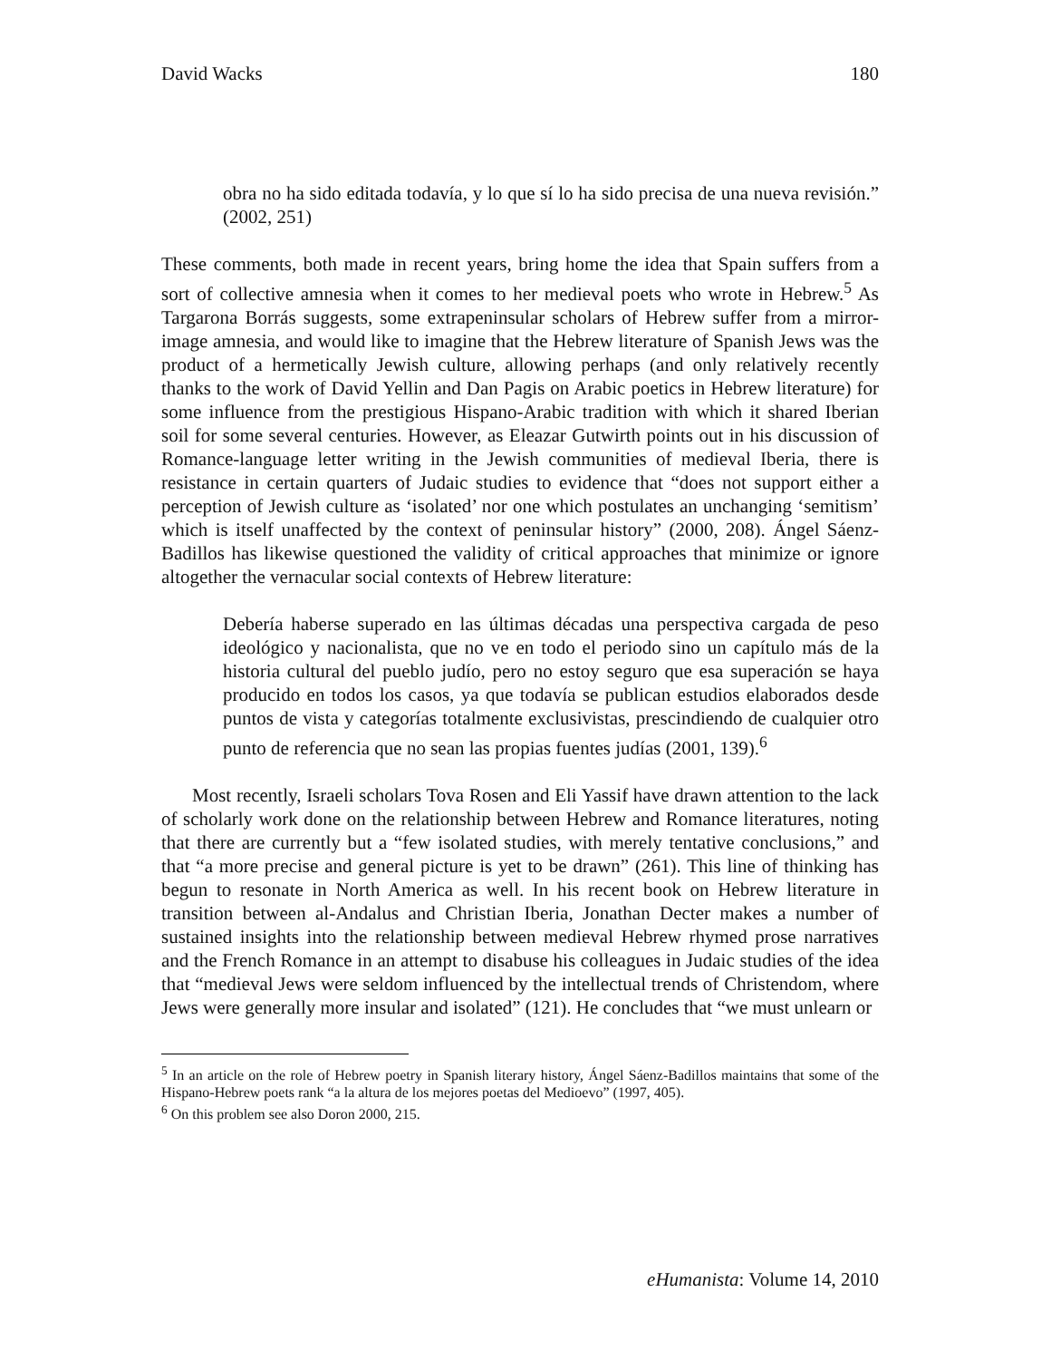David Wacks 180
obra no ha sido editada todavía, y lo que sí lo ha sido precisa de una nueva revisión.” (2002, 251)
These comments, both made in recent years, bring home the idea that Spain suffers from a sort of collective amnesia when it comes to her medieval poets who wrote in Hebrew.<sup>5</sup> As Targarona Borrás suggests, some extrapeninsular scholars of Hebrew suffer from a mirror-image amnesia, and would like to imagine that the Hebrew literature of Spanish Jews was the product of a hermetically Jewish culture, allowing perhaps (and only relatively recently thanks to the work of David Yellin and Dan Pagis on Arabic poetics in Hebrew literature) for some influence from the prestigious Hispano-Arabic tradition with which it shared Iberian soil for some several centuries. However, as Eleazar Gutwirth points out in his discussion of Romance-language letter writing in the Jewish communities of medieval Iberia, there is resistance in certain quarters of Judaic studies to evidence that “does not support either a perception of Jewish culture as ‘isolated’ nor one which postulates an unchanging ‘semitism’ which is itself unaffected by the context of peninsular history” (2000, 208). Ángel Sáenz-Badillos has likewise questioned the validity of critical approaches that minimize or ignore altogether the vernacular social contexts of Hebrew literature:
Debería haberse superado en las últimas décadas una perspectiva cargada de peso ideológico y nacionalista, que no ve en todo el periodo sino un capítulo más de la historia cultural del pueblo judío, pero no estoy seguro que esa superación se haya producido en todos los casos, ya que todavía se publican estudios elaborados desde puntos de vista y categorías totalmente exclusivistas, prescindiendo de cualquier otro punto de referencia que no sean las propias fuentes judías (2001, 139).<sup>6</sup>
Most recently, Israeli scholars Tova Rosen and Eli Yassif have drawn attention to the lack of scholarly work done on the relationship between Hebrew and Romance literatures, noting that there are currently but a “few isolated studies, with merely tentative conclusions,” and that “a more precise and general picture is yet to be drawn” (261). This line of thinking has begun to resonate in North America as well. In his recent book on Hebrew literature in transition between al-Andalus and Christian Iberia, Jonathan Decter makes a number of sustained insights into the relationship between medieval Hebrew rhymed prose narratives and the French Romance in an attempt to disabuse his colleagues in Judaic studies of the idea that “medieval Jews were seldom influenced by the intellectual trends of Christendom, where Jews were generally more insular and isolated” (121). He concludes that “we must unlearn or
<sup>5</sup> In an article on the role of Hebrew poetry in Spanish literary history, Ángel Sáenz-Badillos maintains that some of the Hispano-Hebrew poets rank “a la altura de los mejores poetas del Medioevo” (1997, 405).
<sup>6</sup> On this problem see also Doron 2000, 215.
eHumanista: Volume 14, 2010